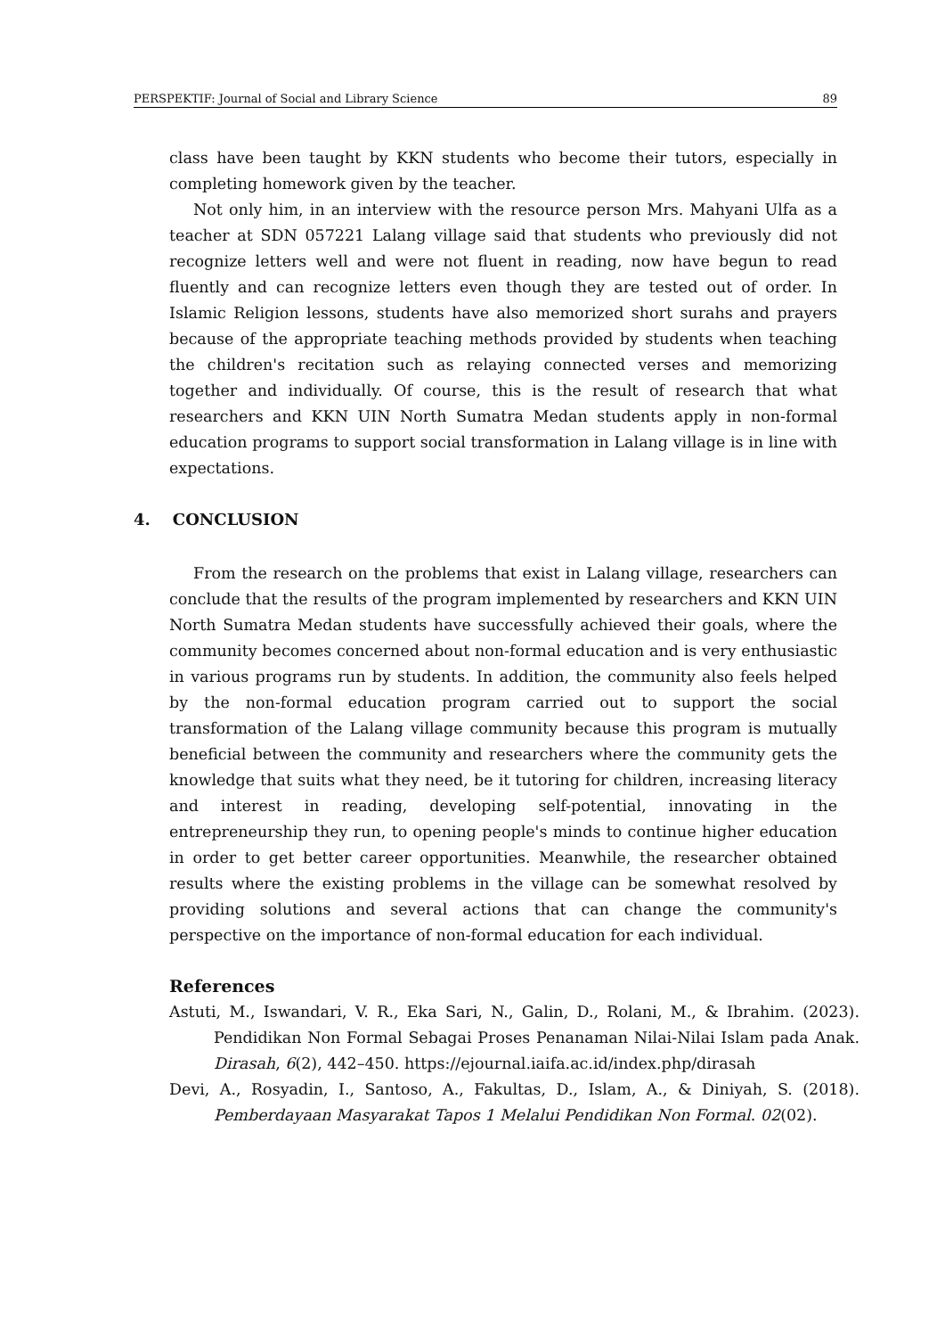PERSPEKTIF: Journal of Social and Library Science 89
class have been taught by KKN students who become their tutors, especially in completing homework given by the teacher.
Not only him, in an interview with the resource person Mrs. Mahyani Ulfa as a teacher at SDN 057221 Lalang village said that students who previously did not recognize letters well and were not fluent in reading, now have begun to read fluently and can recognize letters even though they are tested out of order. In Islamic Religion lessons, students have also memorized short surahs and prayers because of the appropriate teaching methods provided by students when teaching the children's recitation such as relaying connected verses and memorizing together and individually. Of course, this is the result of research that what researchers and KKN UIN North Sumatra Medan students apply in non-formal education programs to support social transformation in Lalang village is in line with expectations.
4. CONCLUSION
From the research on the problems that exist in Lalang village, researchers can conclude that the results of the program implemented by researchers and KKN UIN North Sumatra Medan students have successfully achieved their goals, where the community becomes concerned about non-formal education and is very enthusiastic in various programs run by students. In addition, the community also feels helped by the non-formal education program carried out to support the social transformation of the Lalang village community because this program is mutually beneficial between the community and researchers where the community gets the knowledge that suits what they need, be it tutoring for children, increasing literacy and interest in reading, developing self-potential, innovating in the entrepreneurship they run, to opening people's minds to continue higher education in order to get better career opportunities. Meanwhile, the researcher obtained results where the existing problems in the village can be somewhat resolved by providing solutions and several actions that can change the community's perspective on the importance of non-formal education for each individual.
References
Astuti, M., Iswandari, V. R., Eka Sari, N., Galin, D., Rolani, M., & Ibrahim. (2023). Pendidikan Non Formal Sebagai Proses Penanaman Nilai-Nilai Islam pada Anak. Dirasah, 6(2), 442–450. https://ejournal.iaifa.ac.id/index.php/dirasah
Devi, A., Rosyadin, I., Santoso, A., Fakultas, D., Islam, A., & Diniyah, S. (2018). Pemberdayaan Masyarakat Tapos 1 Melalui Pendidikan Non Formal. 02(02).